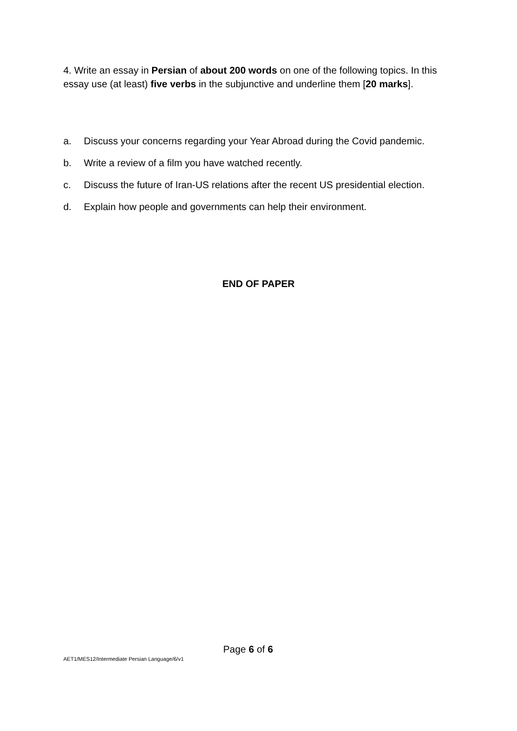4. Write an essay in Persian of about 200 words on one of the following topics. In this essay use (at least) five verbs in the subjunctive and underline them [20 marks].
a. Discuss your concerns regarding your Year Abroad during the Covid pandemic.
b. Write a review of a film you have watched recently.
c. Discuss the future of Iran-US relations after the recent US presidential election.
d. Explain how people and governments can help their environment.
END OF PAPER
Page 6 of 6
AET1/MES12/Intermediate Persian Language/6/v1